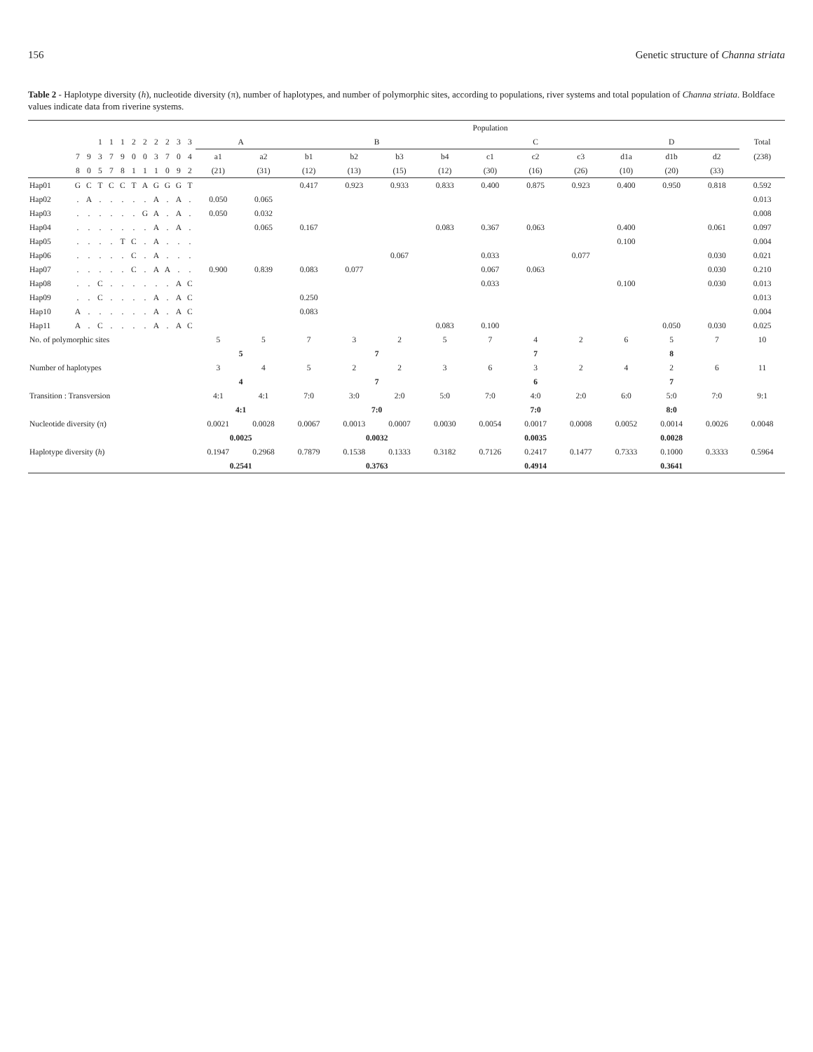156 Genetic structure of Channa striata
Table 2 - Haplotype diversity (h), nucleotide diversity (π), number of haplotypes, and number of polymorphic sites, according to populations, river systems and total population of Channa striata. Boldface values indicate data from riverine systems.
| | | | | | | | | | | | | Population | | | | | | | | | | | | |
| --- | --- | --- | --- | --- | --- | --- | --- | --- | --- | --- | --- | --- | --- | --- | --- | --- | --- | --- | --- | --- | --- | --- | --- | --- |
| | | | 1 | 1 | 1 | 2 | 2 | 2 | 2 | 3 | 3 | A | | B | | | | C | | | D | | | Total |
| | 7 | 9 | 3 | 7 | 9 | 0 | 0 | 3 | 7 | 0 | 4 | a1 | a2 | b1 | b2 | b3 | b4 | c1 | c2 | c3 | d1a | d1b | d2 | (238) |
| | 8 | 0 | 5 | 7 | 8 | 1 | 1 | 1 | 0 | 9 | 2 | (21) | (31) | (12) | (13) | (15) | (12) | (30) | (16) | (26) | (10) | (20) | (33) | |
| Hap01 | G | C | T | C | C | T | A | G | G | G | T | | | 0.417 | 0.923 | 0.933 | 0.833 | 0.400 | 0.875 | 0.923 | 0.400 | 0.950 | 0.818 | 0.592 |
| Hap02 | . | A | . | . | . | . | . | A | . | A | . | 0.050 | 0.065 | | | | | | | | | | | 0.013 |
| Hap03 | . | . | . | . | . | . | G | A | . | A | . | 0.050 | 0.032 | | | | | | | | | | | 0.008 |
| Hap04 | . | . | . | . | . | . | . | A | . | A | . | | 0.065 | 0.167 | | | 0.083 | 0.367 | 0.063 | | 0.400 | | 0.061 | 0.097 |
| Hap05 | . | . | . | . | T | C | . | A | . | . | . | | | | | | | | | | 0.100 | | | 0.004 |
| Hap06 | . | . | . | . | . | C | . | A | . | . | . | | | | | 0.067 | | 0.033 | | 0.077 | | | 0.030 | 0.021 |
| Hap07 | . | . | . | . | . | C | . | A | A | . | . | 0.900 | 0.839 | 0.083 | 0.077 | | | 0.067 | 0.063 | | | | 0.030 | 0.210 |
| Hap08 | . | . | C | . | . | . | . | . | . | A | C | | | | | | | 0.033 | | | 0.100 | | 0.030 | 0.013 |
| Hap09 | . | . | C | . | . | . | . | A | . | A | C | | | 0.250 | | | | | | | | | | 0.013 |
| Hap10 | A | . | . | . | . | . | . | A | . | A | C | | | 0.083 | | | | | | | | | | 0.004 |
| Hap11 | A | . | C | . | . | . | . | A | . | A | C | | | | | | 0.083 | 0.100 | | | | 0.050 | 0.030 | 0.025 |
| No. of polymorphic sites | | | | | | | | | | | | 5 | 5 | 7 | 3 | 2 | 5 | 7 | 4 | 2 | 6 | 5 | 7 | 10 |
| | | | | | | | | | | | | 5 | | 7 | | | | 7 | | | 8 | | | |
| Number of haplotypes | | | | | | | | | | | | 3 | 4 | 5 | 2 | 2 | 3 | 6 | 3 | 2 | 4 | 2 | 6 | 11 |
| | | | | | | | | | | | | 4 | | 7 | | | | 6 | | | 7 | | | |
| Transition : Transversion | | | | | | | | | | | | 4:1 | 4:1 | 7:0 | 3:0 | 2:0 | 5:0 | 7:0 | 4:0 | 2:0 | 6:0 | 5:0 | 7:0 | 9:1 |
| | | | | | | | | | | | | 4:1 | | 7:0 | | | | 7:0 | | | 8:0 | | | |
| Nucleotide diversity (π) | | | | | | | | | | | | 0.0021 | 0.0028 | 0.0067 | 0.0013 | 0.0007 | 0.0030 | 0.0054 | 0.0017 | 0.0008 | 0.0052 | 0.0014 | 0.0026 | 0.0048 |
| | | | | | | | | | | | | 0.0025 | | 0.0032 | | | | 0.0035 | | | 0.0028 | | | |
| Haplotype diversity ( h ) | | | | | | | | | | | | 0.1947 | 0.2968 | 0.7879 | 0.1538 | 0.1333 | 0.3182 | 0.7126 | 0.2417 | 0.1477 | 0.7333 | 0.1000 | 0.3333 | 0.5964 |
| | | | | | | | | | | | | 0.2541 | | 0.3763 | | | | 0.4914 | | | 0.3641 | | | |